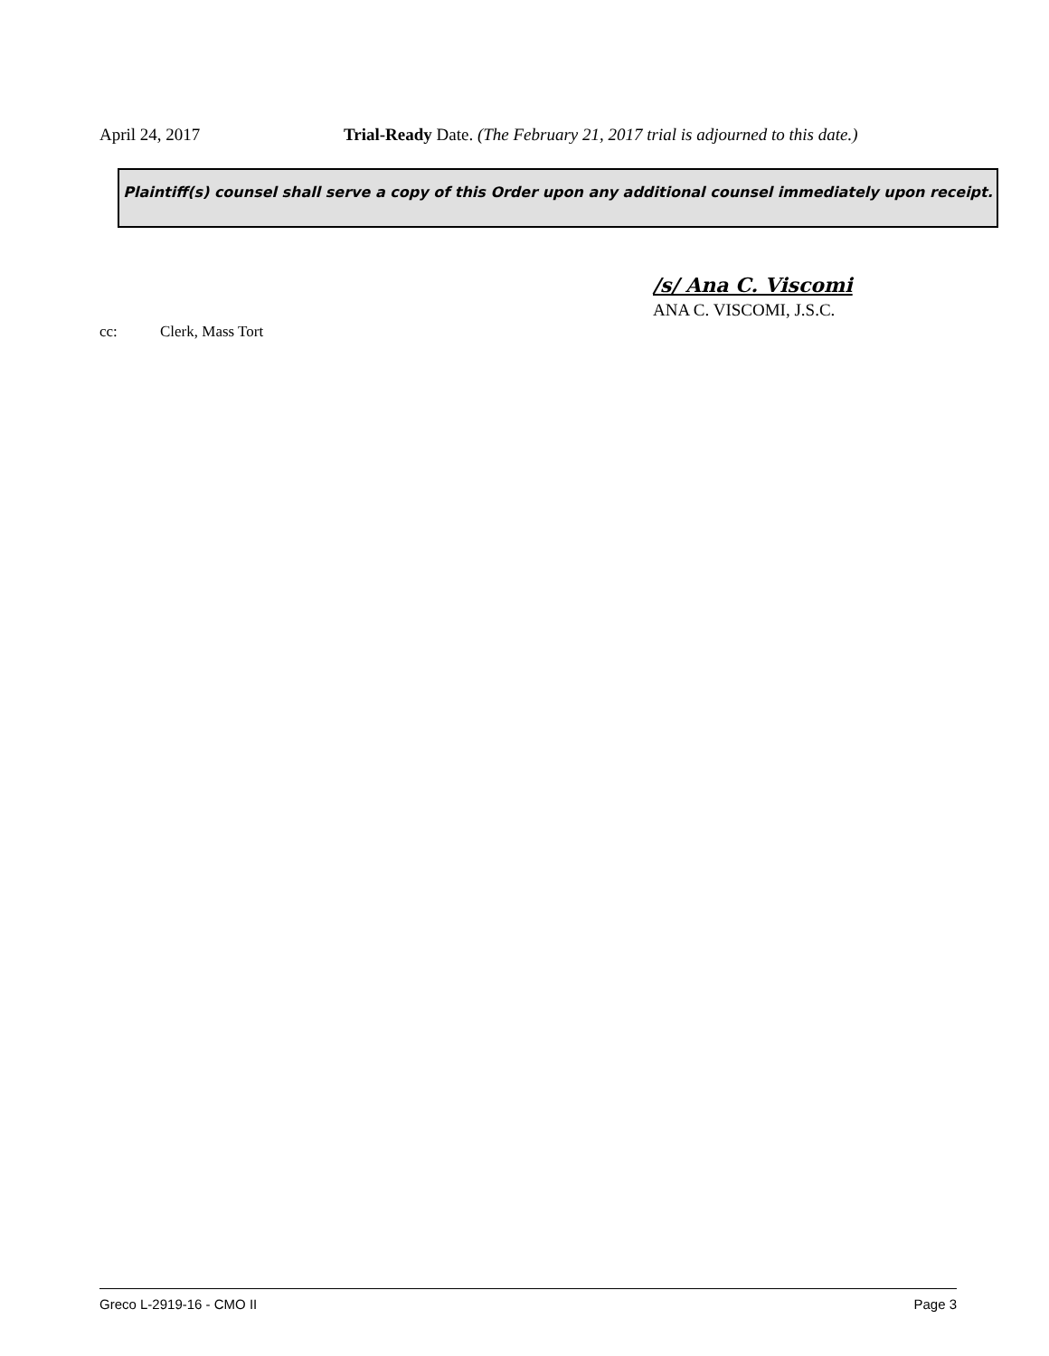April 24, 2017 Trial-Ready Date. (The February 21, 2017 trial is adjourned to this date.)
Plaintiff(s) counsel shall serve a copy of this Order upon any additional counsel immediately upon receipt.
/s/ Ana C. Viscomi
ANA C. VISCOMI, J.S.C.
cc: Clerk, Mass Tort
Greco L-2919-16 - CMO II Page 3